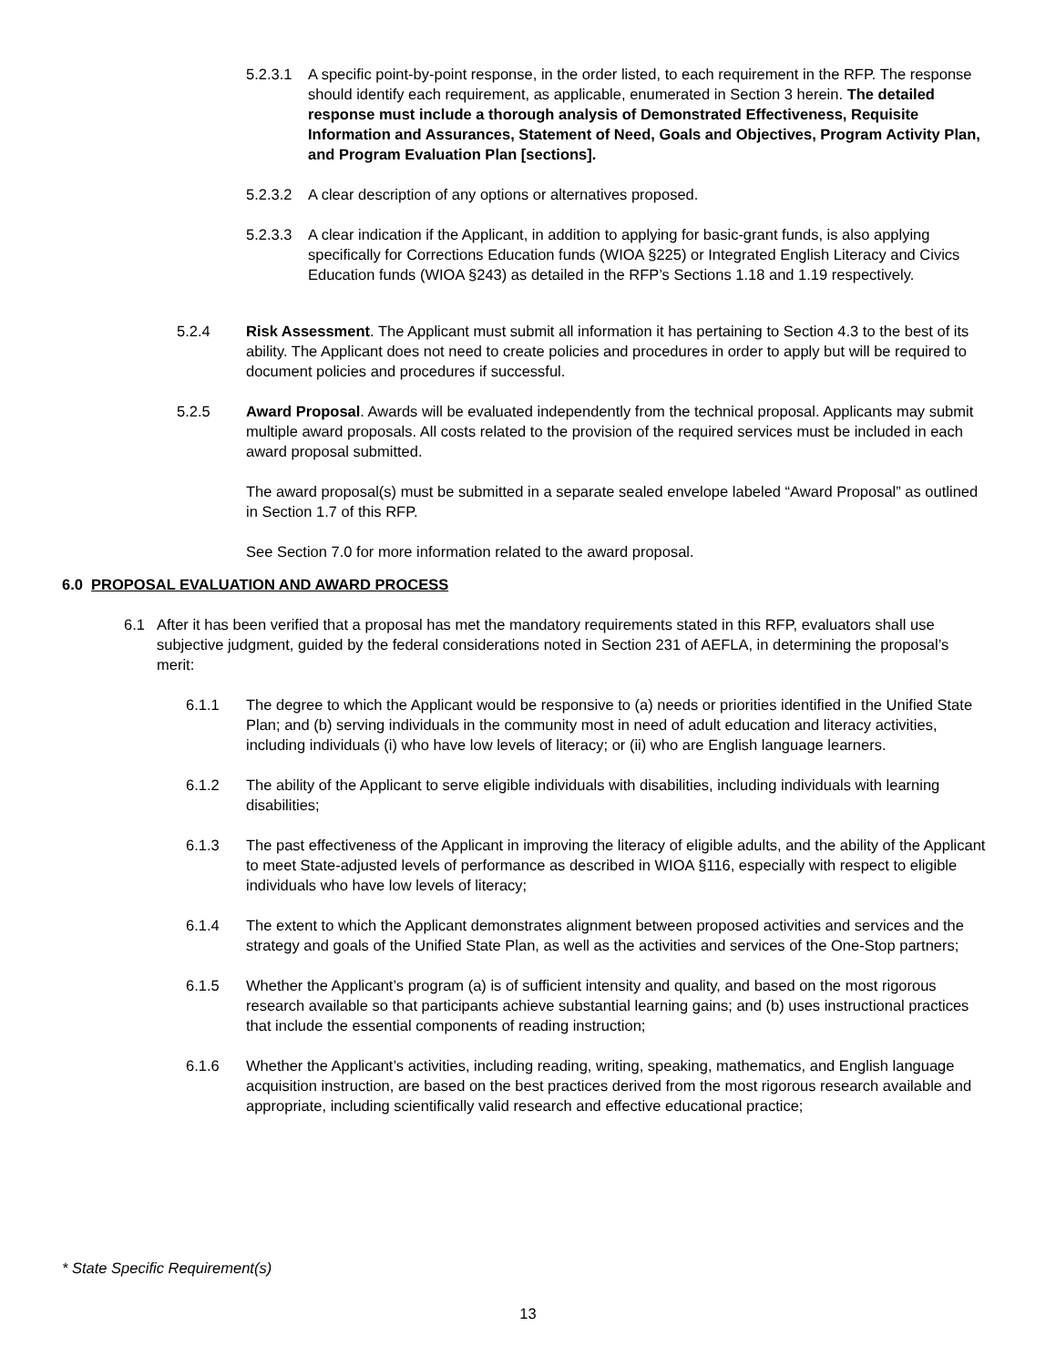5.2.3.1 A specific point-by-point response, in the order listed, to each requirement in the RFP. The response should identify each requirement, as applicable, enumerated in Section 3 herein. The detailed response must include a thorough analysis of Demonstrated Effectiveness, Requisite Information and Assurances, Statement of Need, Goals and Objectives, Program Activity Plan, and Program Evaluation Plan [sections].
5.2.3.2 A clear description of any options or alternatives proposed.
5.2.3.3 A clear indication if the Applicant, in addition to applying for basic-grant funds, is also applying specifically for Corrections Education funds (WIOA §225) or Integrated English Literacy and Civics Education funds (WIOA §243) as detailed in the RFP’s Sections 1.18 and 1.19 respectively.
5.2.4 Risk Assessment. The Applicant must submit all information it has pertaining to Section 4.3 to the best of its ability. The Applicant does not need to create policies and procedures in order to apply but will be required to document policies and procedures if successful.
5.2.5 Award Proposal. Awards will be evaluated independently from the technical proposal. Applicants may submit multiple award proposals. All costs related to the provision of the required services must be included in each award proposal submitted.
The award proposal(s) must be submitted in a separate sealed envelope labeled “Award Proposal” as outlined in Section 1.7 of this RFP.
See Section 7.0 for more information related to the award proposal.
6.0 PROPOSAL EVALUATION AND AWARD PROCESS
6.1 After it has been verified that a proposal has met the mandatory requirements stated in this RFP, evaluators shall use subjective judgment, guided by the federal considerations noted in Section 231 of AEFLA, in determining the proposal’s merit:
6.1.1 The degree to which the Applicant would be responsive to (a) needs or priorities identified in the Unified State Plan; and (b) serving individuals in the community most in need of adult education and literacy activities, including individuals (i) who have low levels of literacy; or (ii) who are English language learners.
6.1.2 The ability of the Applicant to serve eligible individuals with disabilities, including individuals with learning disabilities;
6.1.3 The past effectiveness of the Applicant in improving the literacy of eligible adults, and the ability of the Applicant to meet State-adjusted levels of performance as described in WIOA §116, especially with respect to eligible individuals who have low levels of literacy;
6.1.4 The extent to which the Applicant demonstrates alignment between proposed activities and services and the strategy and goals of the Unified State Plan, as well as the activities and services of the One-Stop partners;
6.1.5 Whether the Applicant’s program (a) is of sufficient intensity and quality, and based on the most rigorous research available so that participants achieve substantial learning gains; and (b) uses instructional practices that include the essential components of reading instruction;
6.1.6 Whether the Applicant’s activities, including reading, writing, speaking, mathematics, and English language acquisition instruction, are based on the best practices derived from the most rigorous research available and appropriate, including scientifically valid research and effective educational practice;
* State Specific Requirement(s)
13